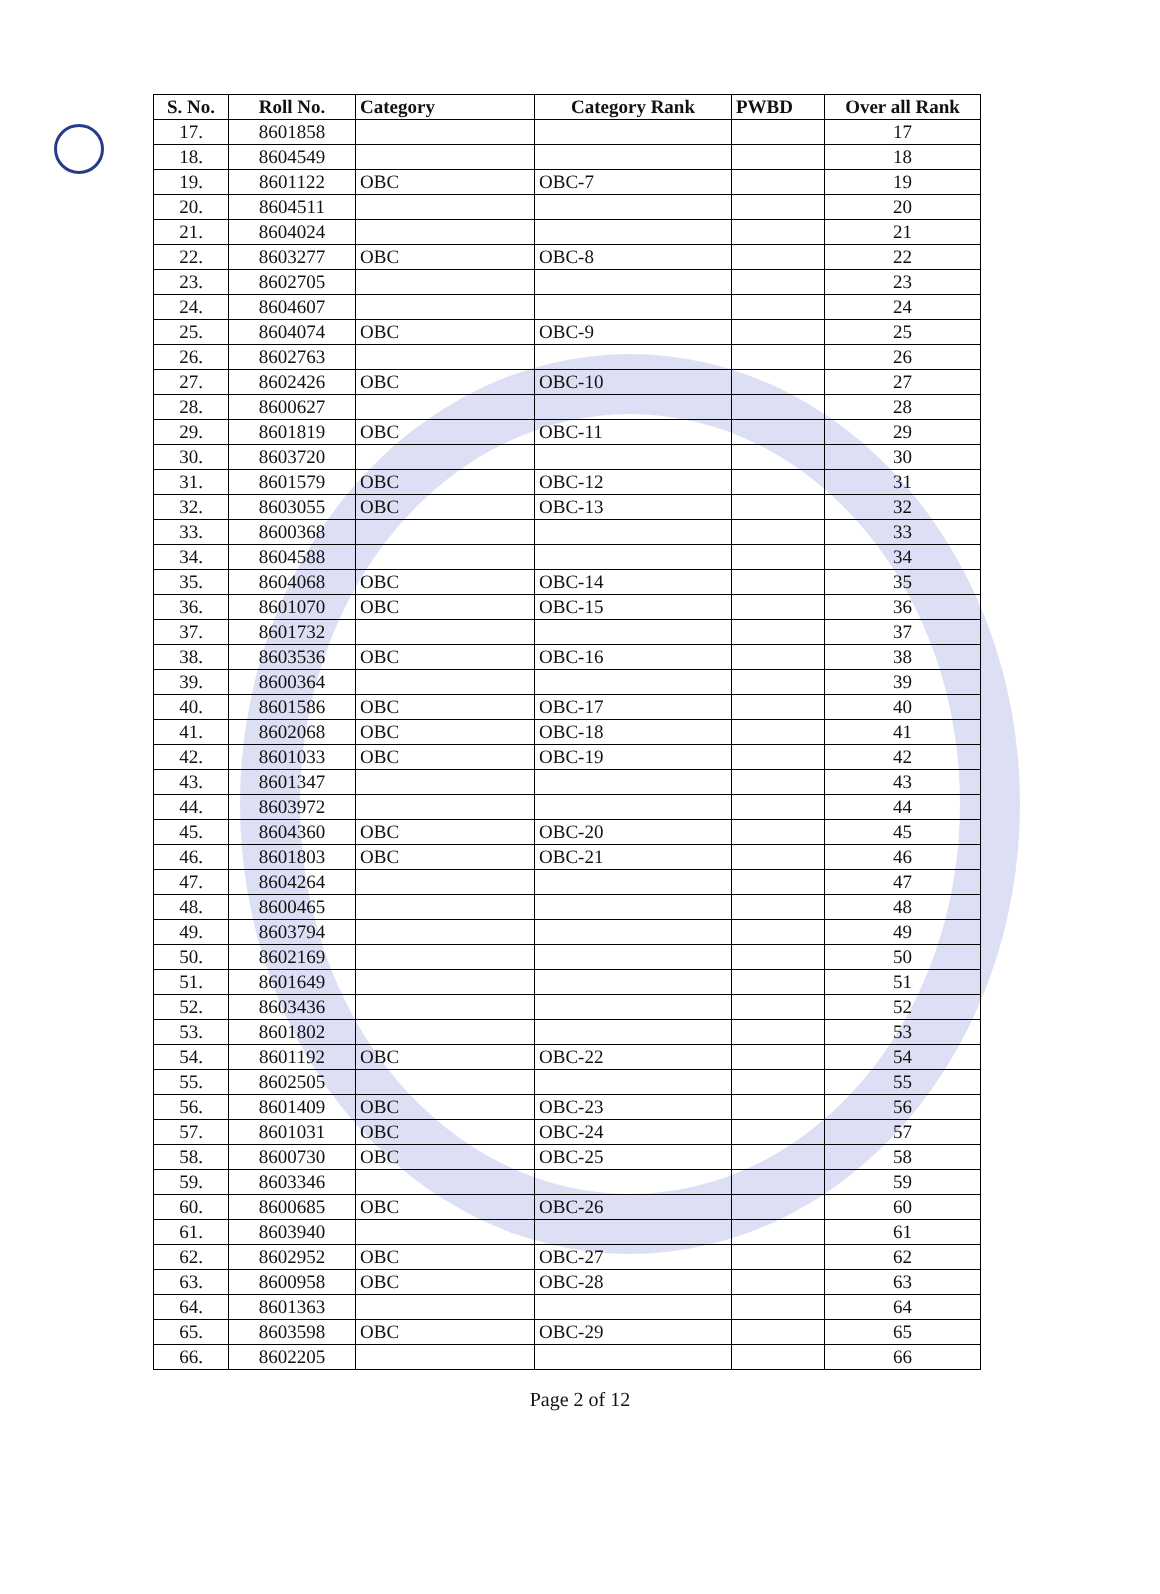| S. No. | Roll No. | Category | Category Rank | PWBD | Over all Rank |
| --- | --- | --- | --- | --- | --- |
| 17. | 8601858 | | | | 17 |
| 18. | 8604549 | | | | 18 |
| 19. | 8601122 | OBC | OBC-7 | | 19 |
| 20. | 8604511 | | | | 20 |
| 21. | 8604024 | | | | 21 |
| 22. | 8603277 | OBC | OBC-8 | | 22 |
| 23. | 8602705 | | | | 23 |
| 24. | 8604607 | | | | 24 |
| 25. | 8604074 | OBC | OBC-9 | | 25 |
| 26. | 8602763 | | | | 26 |
| 27. | 8602426 | OBC | OBC-10 | | 27 |
| 28. | 8600627 | | | | 28 |
| 29. | 8601819 | OBC | OBC-11 | | 29 |
| 30. | 8603720 | | | | 30 |
| 31. | 8601579 | OBC | OBC-12 | | 31 |
| 32. | 8603055 | OBC | OBC-13 | | 32 |
| 33. | 8600368 | | | | 33 |
| 34. | 8604588 | | | | 34 |
| 35. | 8604068 | OBC | OBC-14 | | 35 |
| 36. | 8601070 | OBC | OBC-15 | | 36 |
| 37. | 8601732 | | | | 37 |
| 38. | 8603536 | OBC | OBC-16 | | 38 |
| 39. | 8600364 | | | | 39 |
| 40. | 8601586 | OBC | OBC-17 | | 40 |
| 41. | 8602068 | OBC | OBC-18 | | 41 |
| 42. | 8601033 | OBC | OBC-19 | | 42 |
| 43. | 8601347 | | | | 43 |
| 44. | 8603972 | | | | 44 |
| 45. | 8604360 | OBC | OBC-20 | | 45 |
| 46. | 8601803 | OBC | OBC-21 | | 46 |
| 47. | 8604264 | | | | 47 |
| 48. | 8600465 | | | | 48 |
| 49. | 8603794 | | | | 49 |
| 50. | 8602169 | | | | 50 |
| 51. | 8601649 | | | | 51 |
| 52. | 8603436 | | | | 52 |
| 53. | 8601802 | | | | 53 |
| 54. | 8601192 | OBC | OBC-22 | | 54 |
| 55. | 8602505 | | | | 55 |
| 56. | 8601409 | OBC | OBC-23 | | 56 |
| 57. | 8601031 | OBC | OBC-24 | | 57 |
| 58. | 8600730 | OBC | OBC-25 | | 58 |
| 59. | 8603346 | | | | 59 |
| 60. | 8600685 | OBC | OBC-26 | | 60 |
| 61. | 8603940 | | | | 61 |
| 62. | 8602952 | OBC | OBC-27 | | 62 |
| 63. | 8600958 | OBC | OBC-28 | | 63 |
| 64. | 8601363 | | | | 64 |
| 65. | 8603598 | OBC | OBC-29 | | 65 |
| 66. | 8602205 | | | | 66 |
Page 2 of 12